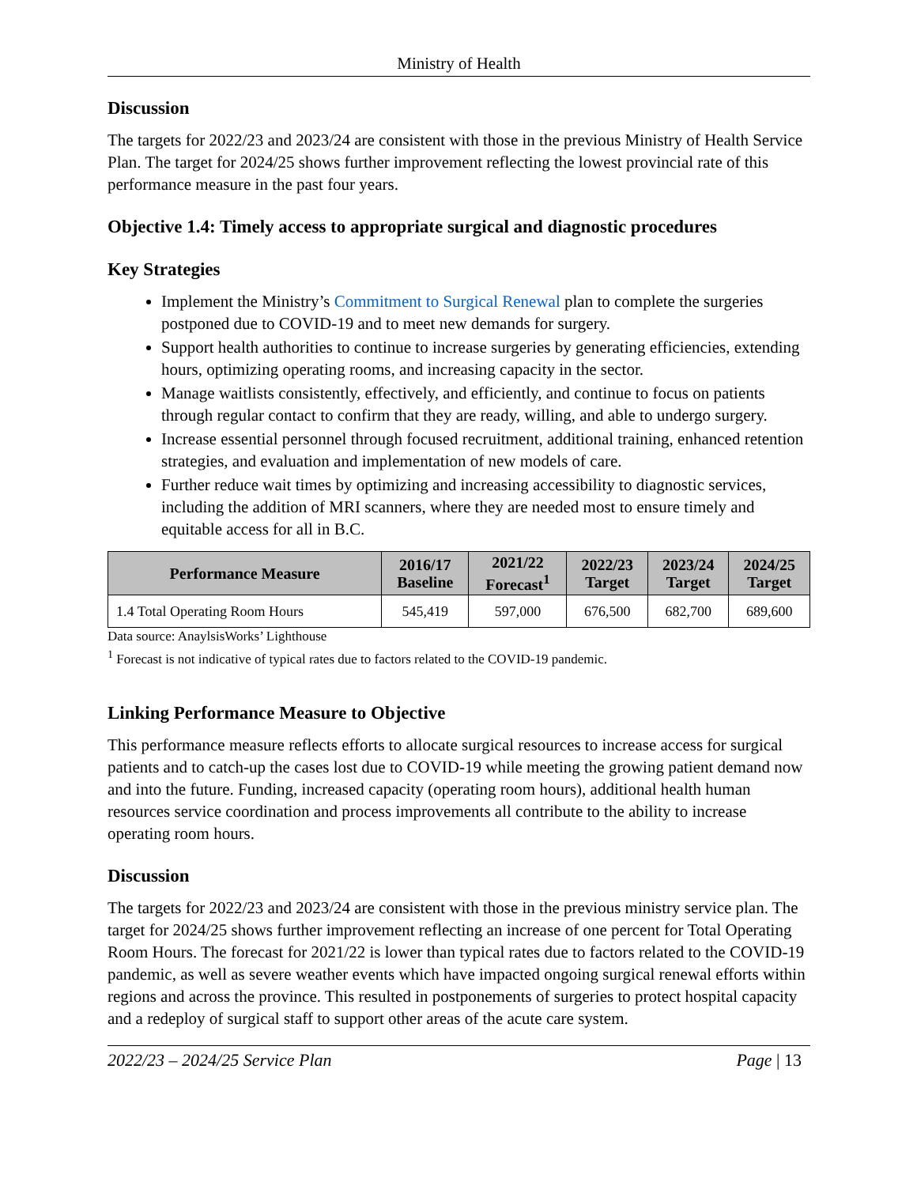Ministry of Health
Discussion
The targets for 2022/23 and 2023/24 are consistent with those in the previous Ministry of Health Service Plan. The target for 2024/25 shows further improvement reflecting the lowest provincial rate of this performance measure in the past four years.
Objective 1.4: Timely access to appropriate surgical and diagnostic procedures
Key Strategies
Implement the Ministry’s Commitment to Surgical Renewal plan to complete the surgeries postponed due to COVID-19 and to meet new demands for surgery.
Support health authorities to continue to increase surgeries by generating efficiencies, extending hours, optimizing operating rooms, and increasing capacity in the sector.
Manage waitlists consistently, effectively, and efficiently, and continue to focus on patients through regular contact to confirm that they are ready, willing, and able to undergo surgery.
Increase essential personnel through focused recruitment, additional training, enhanced retention strategies, and evaluation and implementation of new models of care.
Further reduce wait times by optimizing and increasing accessibility to diagnostic services, including the addition of MRI scanners, where they are needed most to ensure timely and equitable access for all in B.C.
| Performance Measure | 2016/17 Baseline | 2021/22 Forecast<sup>1</sup> | 2022/23 Target | 2023/24 Target | 2024/25 Target |
| --- | --- | --- | --- | --- | --- |
| 1.4 Total Operating Room Hours | 545,419 | 597,000 | 676,500 | 682,700 | 689,600 |
Data source: AnaylsisWorks’ Lighthouse
<sup>1</sup> Forecast is not indicative of typical rates due to factors related to the COVID-19 pandemic.
Linking Performance Measure to Objective
This performance measure reflects efforts to allocate surgical resources to increase access for surgical patients and to catch-up the cases lost due to COVID-19 while meeting the growing patient demand now and into the future. Funding, increased capacity (operating room hours), additional health human resources service coordination and process improvements all contribute to the ability to increase operating room hours.
Discussion
The targets for 2022/23 and 2023/24 are consistent with those in the previous ministry service plan. The target for 2024/25 shows further improvement reflecting an increase of one percent for Total Operating Room Hours. The forecast for 2021/22 is lower than typical rates due to factors related to the COVID-19 pandemic, as well as severe weather events which have impacted ongoing surgical renewal efforts within regions and across the province. This resulted in postponements of surgeries to protect hospital capacity and a redeploy of surgical staff to support other areas of the acute care system.
2022/23 – 2024/25 Service Plan Page | 13